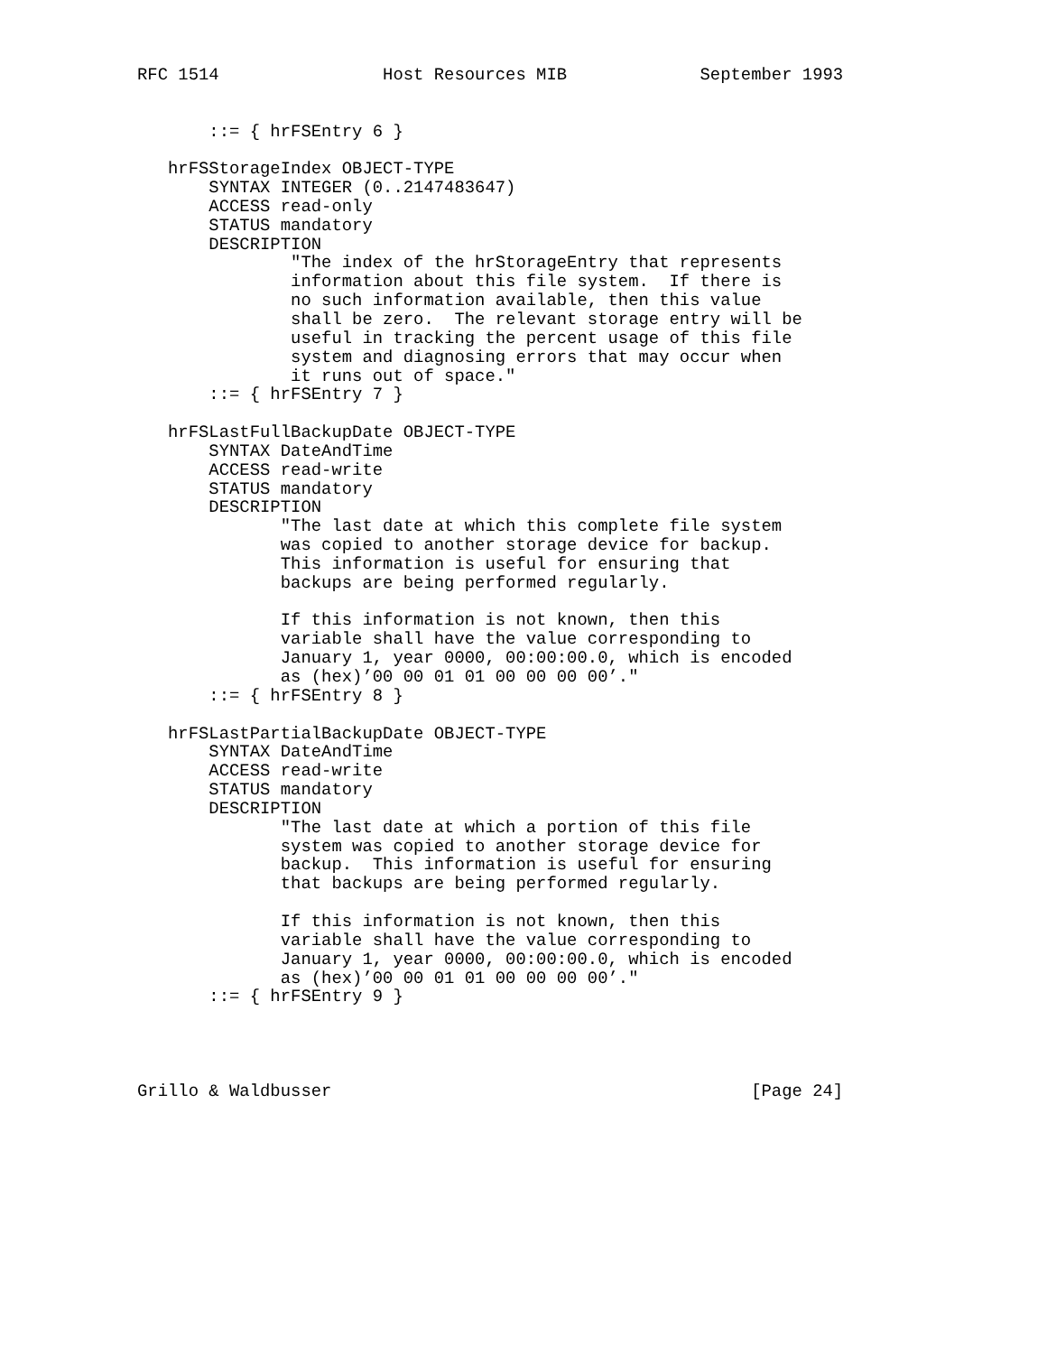RFC 1514                Host Resources MIB             September 1993


       ::= { hrFSEntry 6 }

   hrFSStorageIndex OBJECT-TYPE
       SYNTAX INTEGER (0..2147483647)
       ACCESS read-only
       STATUS mandatory
       DESCRIPTION
               "The index of the hrStorageEntry that represents
               information about this file system.  If there is
               no such information available, then this value
               shall be zero.  The relevant storage entry will be
               useful in tracking the percent usage of this file
               system and diagnosing errors that may occur when
               it runs out of space."
       ::= { hrFSEntry 7 }

   hrFSLastFullBackupDate OBJECT-TYPE
       SYNTAX DateAndTime
       ACCESS read-write
       STATUS mandatory
       DESCRIPTION
              "The last date at which this complete file system
              was copied to another storage device for backup.
              This information is useful for ensuring that
              backups are being performed regularly.

              If this information is not known, then this
              variable shall have the value corresponding to
              January 1, year 0000, 00:00:00.0, which is encoded
              as (hex)’00 00 01 01 00 00 00 00’."
       ::= { hrFSEntry 8 }

   hrFSLastPartialBackupDate OBJECT-TYPE
       SYNTAX DateAndTime
       ACCESS read-write
       STATUS mandatory
       DESCRIPTION
              "The last date at which a portion of this file
              system was copied to another storage device for
              backup.  This information is useful for ensuring
              that backups are being performed regularly.

              If this information is not known, then this
              variable shall have the value corresponding to
              January 1, year 0000, 00:00:00.0, which is encoded
              as (hex)’00 00 01 01 00 00 00 00’."
       ::= { hrFSEntry 9 }




Grillo & Waldbusser                                         [Page 24]